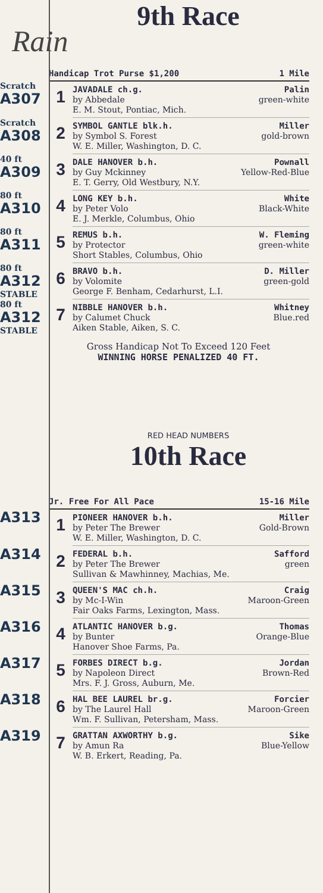9th Race
Rain
| | Handicap Trot Purse $1,200 1 Mile | |
| Scratch A307 | 1 | JAVADALE ch.g. Palin by Abbedale green-white E. M. Stout, Pontiac, Mich. |
| Scratch A308 | 2 | SYMBOL GANTLE blk.h. Miller by Symbol S. Forest gold-brown W. E. Miller, Washington, D. C. |
| 40 ft A309 | 3 | DALE HANOVER b.h. Pownall by Guy Mckinney Yellow-Red-Blue E. T. Gerry, Old Westbury, N.Y. |
| 80 ft A310 | 4 | LONG KEY b.h. White by Peter Volo Black-White E. J. Merkle, Columbus, Ohio |
| 80 ft A311 | 5 | REMUS b.h. W. Fleming by Protector green-white Short Stables, Columbus, Ohio |
| 80 ft A312 STABLE | 6 | BRAVO b.h. D. Miller by Volomite green-gold George F. Benham, Cedarhurst, L.I. |
| 80 ft A312 STABLE | 7 | NIBBLE HANOVER b.h. Whitney by Calumet Chuck Blue.red Aiken Stable, Aiken, S. C. |
Gross Handicap Not To Exceed 120 Feet
WINNING HORSE PENALIZED 40 FT.
RED HEAD NUMBERS
10th Race
| | Jr. Free For All Pace 15-16 Mile | |
| A313 | 1 | PIONEER HANOVER b.h. Miller by Peter The Brewer Gold-Brown W. E. Miller, Washington, D. C. |
| A314 | 2 | FEDERAL b.h. Safford by Peter The Brewer green Sullivan & Mawhinney, Machias, Me. |
| A315 | 3 | QUEEN'S MAC ch.h. Craig by Mc-I-Win Maroon-Green Fair Oaks Farms, Lexington, Mass. |
| A316 | 4 | ATLANTIC HANOVER b.g. Thomas by Bunter Orange-Blue Hanover Shoe Farms, Pa. |
| A317 | 5 | FORBES DIRECT b.g. Jordan by Napoleon Direct Brown-Red Mrs. F. J. Gross, Auburn, Me. |
| A318 | 6 | HAL BEE LAUREL br.g. Forcier by The Laurel Hall Maroon-Green Wm. F. Sullivan, Petersham, Mass. |
| A319 | 7 | GRATTAN AXWORTHY b.g. Sike by Amun Ra Blue-Yellow W. B. Erkert, Reading, Pa. |